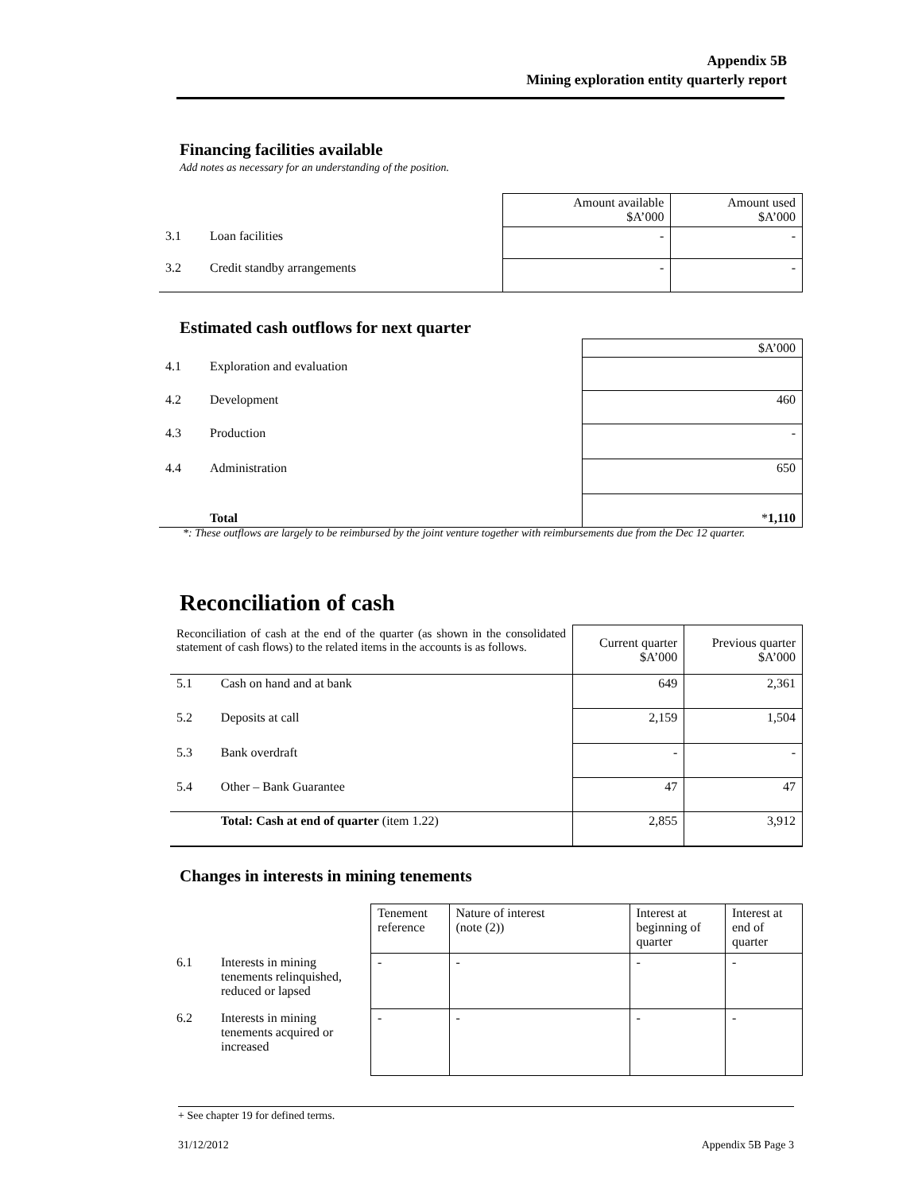Appendix 5B
Mining exploration entity quarterly report
Financing facilities available
Add notes as necessary for an understanding of the position.
| | | Amount available $A’000 | Amount used $A’000 |
| 3.1 | Loan facilities | - | - |
| 3.2 | Credit standby arrangements | - | - |
Estimated cash outflows for next quarter
| | | $A’000 |
| 4.1 | Exploration and evaluation | |
| 4.2 | Development | 460 |
| 4.3 | Production | - |
| 4.4 | Administration | 650 |
| | Total | * 1,110 |
*: These outflows are largely to be reimbursed by the joint venture together with reimbursements due from the Dec 12 quarter.
Reconciliation of cash
| Reconciliation of cash at the end of the quarter (as shown in the consolidated statement of cash flows) to the related items in the accounts is as follows. | | Current quarter $A’000 | Previous quarter $A’000 |
| 5.1 | Cash on hand and at bank | 649 | 2,361 |
| 5.2 | Deposits at call | 2,159 | 1,504 |
| 5.3 | Bank overdraft | - | - |
| 5.4 | Other – Bank Guarantee | 47 | 47 |
| | Total: Cash at end of quarter (item 1.22) | 2,855 | 3,912 |
Changes in interests in mining tenements
| | | Tenement reference | Nature of interest (note (2)) | Interest at beginning of quarter | Interest at end of quarter |
| 6.1 | Interests in mining tenements relinquished, reduced or lapsed | - | - | - | - |
| 6.2 | Interests in mining tenements acquired or increased | - | - | - | - |
+ See chapter 19 for defined terms.
31/12/2012 Appendix 5B Page 3